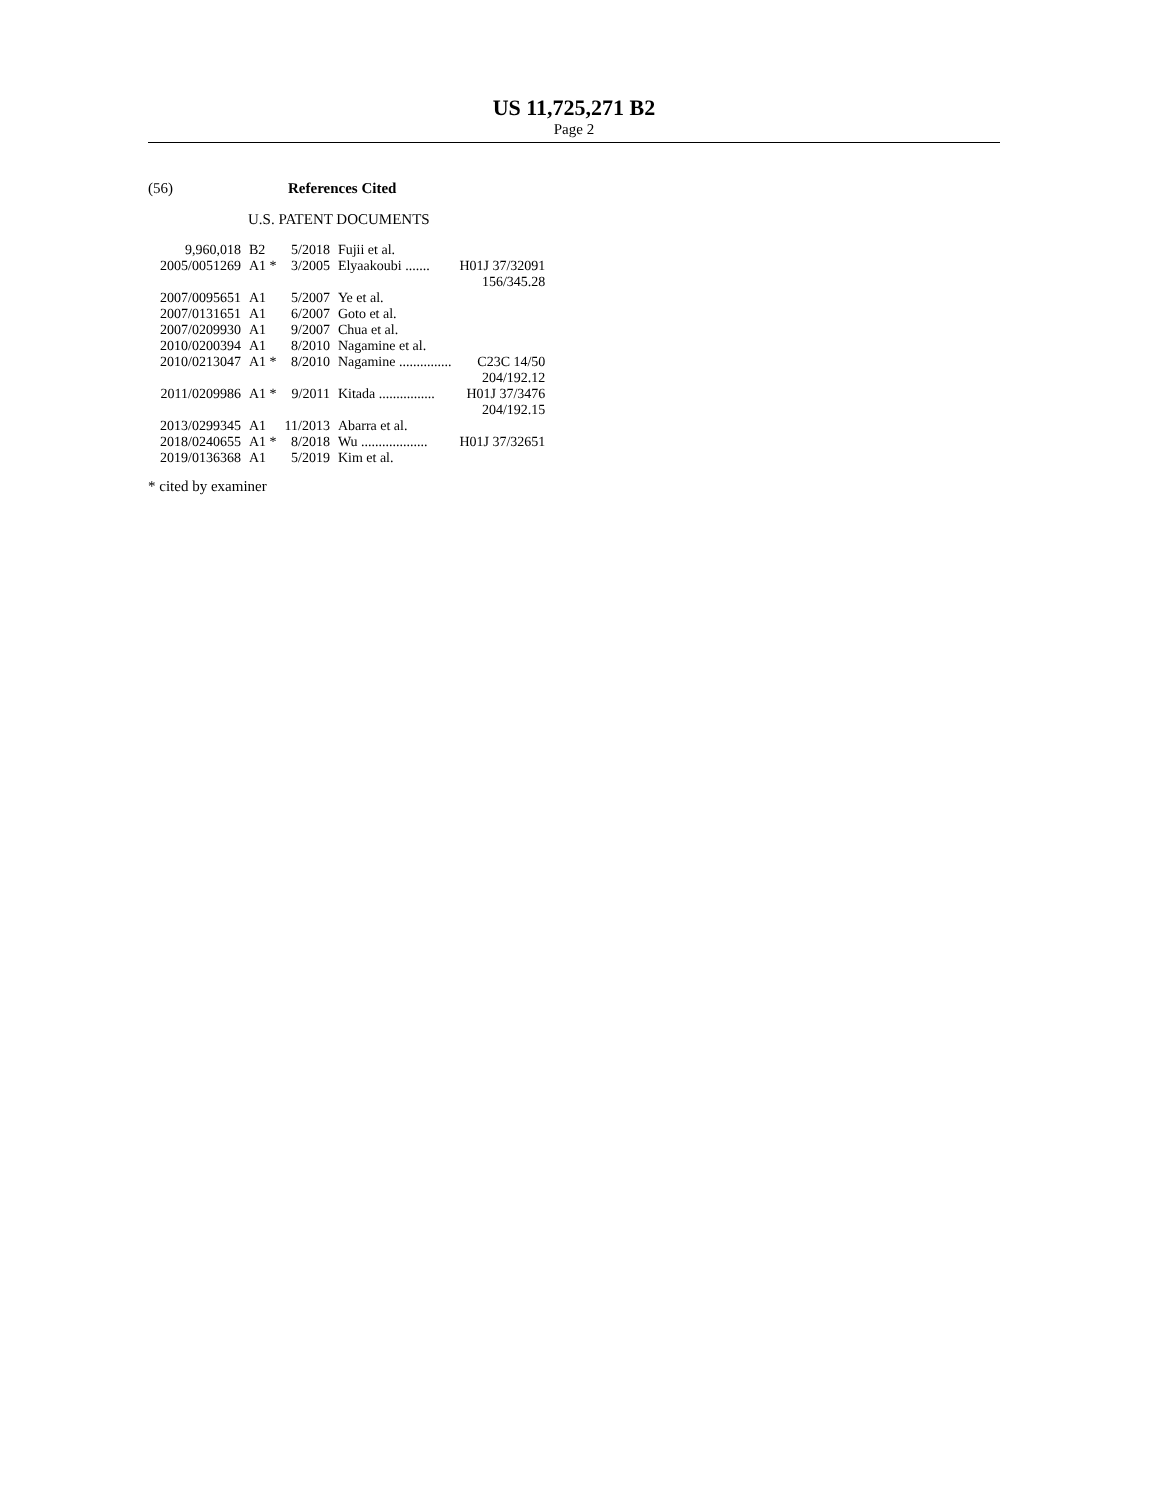US 11,725,271 B2
Page 2
(56) References Cited
U.S. PATENT DOCUMENTS
| 9,960,018 | B2 | 5/2018 | Fujii et al. | |
| 2005/0051269 | A1 * | 3/2005 | Elyaakoubi ....... | H01J 37/32091 |
| | | | | 156/345.28 |
| 2007/0095651 | A1 | 5/2007 | Ye et al. | |
| 2007/0131651 | A1 | 6/2007 | Goto et al. | |
| 2007/0209930 | A1 | 9/2007 | Chua et al. | |
| 2010/0200394 | A1 | 8/2010 | Nagamine et al. | |
| 2010/0213047 | A1 * | 8/2010 | Nagamine ............... | C23C 14/50 |
| | | | | 204/192.12 |
| 2011/0209986 | A1 * | 9/2011 | Kitada ................ | H01J 37/3476 |
| | | | | 204/192.15 |
| 2013/0299345 | A1 | 11/2013 | Abarra et al. | |
| 2018/0240655 | A1 * | 8/2018 | Wu ................... | H01J 37/32651 |
| 2019/0136368 | A1 | 5/2019 | Kim et al. | |
* cited by examiner